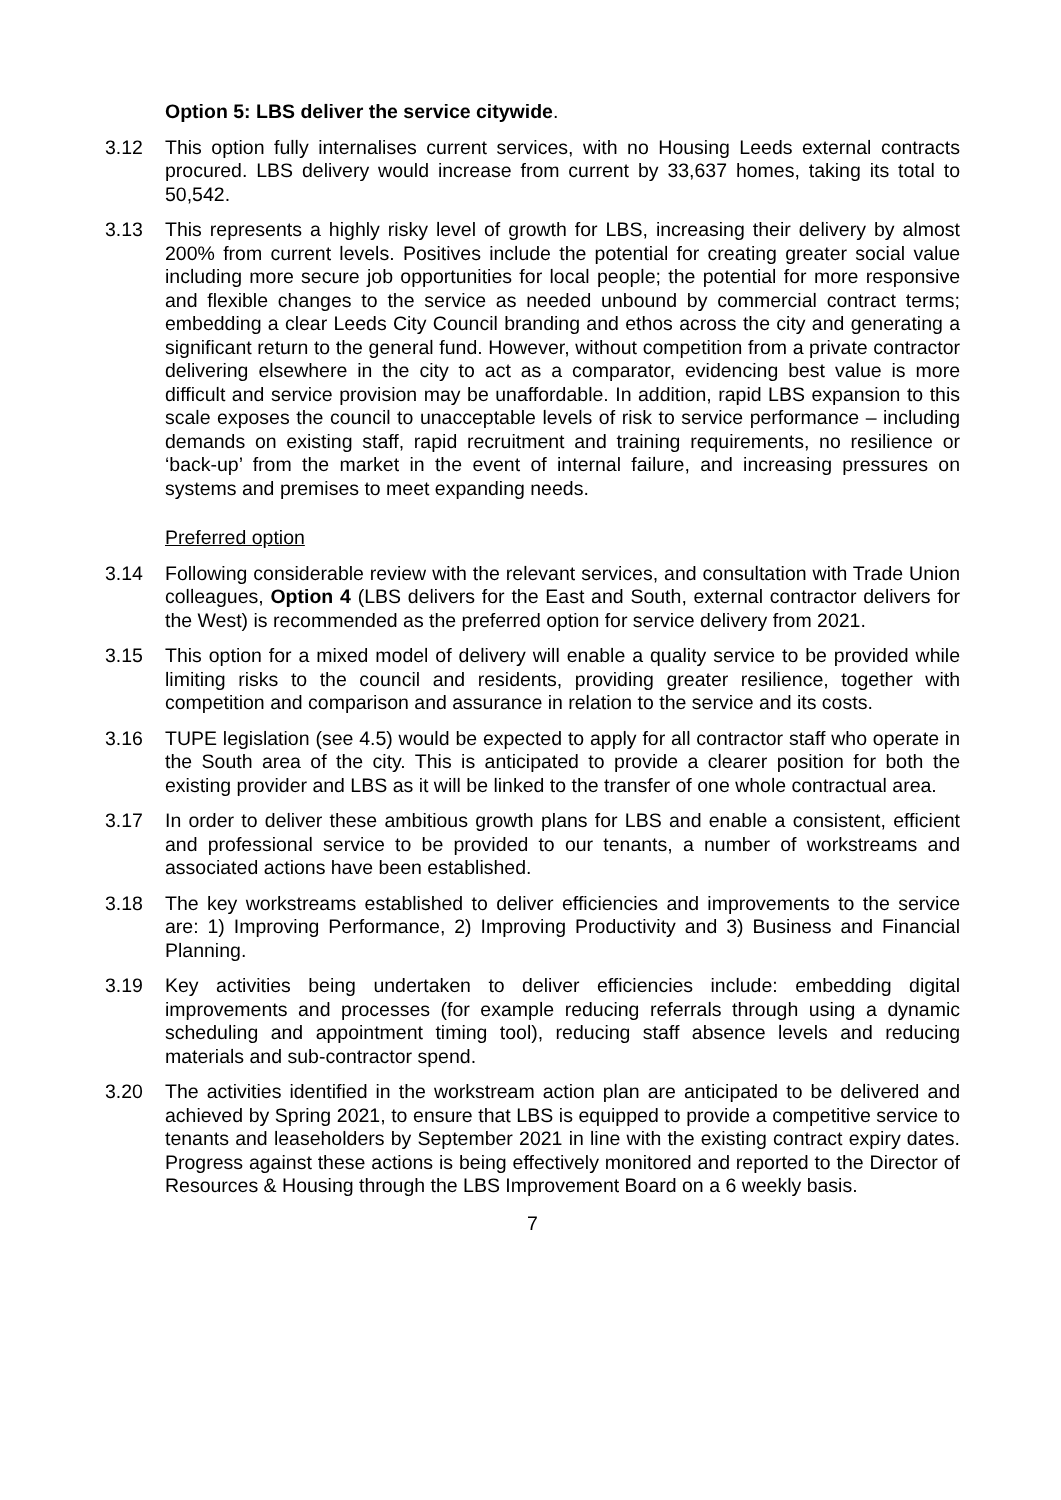Option 5: LBS deliver the service citywide.
3.12 This option fully internalises current services, with no Housing Leeds external contracts procured. LBS delivery would increase from current by 33,637 homes, taking its total to 50,542.
3.13 This represents a highly risky level of growth for LBS, increasing their delivery by almost 200% from current levels. Positives include the potential for creating greater social value including more secure job opportunities for local people; the potential for more responsive and flexible changes to the service as needed unbound by commercial contract terms; embedding a clear Leeds City Council branding and ethos across the city and generating a significant return to the general fund. However, without competition from a private contractor delivering elsewhere in the city to act as a comparator, evidencing best value is more difficult and service provision may be unaffordable. In addition, rapid LBS expansion to this scale exposes the council to unacceptable levels of risk to service performance – including demands on existing staff, rapid recruitment and training requirements, no resilience or ‘back-up’ from the market in the event of internal failure, and increasing pressures on systems and premises to meet expanding needs.
Preferred option
3.14 Following considerable review with the relevant services, and consultation with Trade Union colleagues, Option 4 (LBS delivers for the East and South, external contractor delivers for the West) is recommended as the preferred option for service delivery from 2021.
3.15 This option for a mixed model of delivery will enable a quality service to be provided while limiting risks to the council and residents, providing greater resilience, together with competition and comparison and assurance in relation to the service and its costs.
3.16 TUPE legislation (see 4.5) would be expected to apply for all contractor staff who operate in the South area of the city. This is anticipated to provide a clearer position for both the existing provider and LBS as it will be linked to the transfer of one whole contractual area.
3.17 In order to deliver these ambitious growth plans for LBS and enable a consistent, efficient and professional service to be provided to our tenants, a number of workstreams and associated actions have been established.
3.18 The key workstreams established to deliver efficiencies and improvements to the service are: 1) Improving Performance, 2) Improving Productivity and 3) Business and Financial Planning.
3.19 Key activities being undertaken to deliver efficiencies include: embedding digital improvements and processes (for example reducing referrals through using a dynamic scheduling and appointment timing tool), reducing staff absence levels and reducing materials and sub-contractor spend.
3.20 The activities identified in the workstream action plan are anticipated to be delivered and achieved by Spring 2021, to ensure that LBS is equipped to provide a competitive service to tenants and leaseholders by September 2021 in line with the existing contract expiry dates. Progress against these actions is being effectively monitored and reported to the Director of Resources & Housing through the LBS Improvement Board on a 6 weekly basis.
7